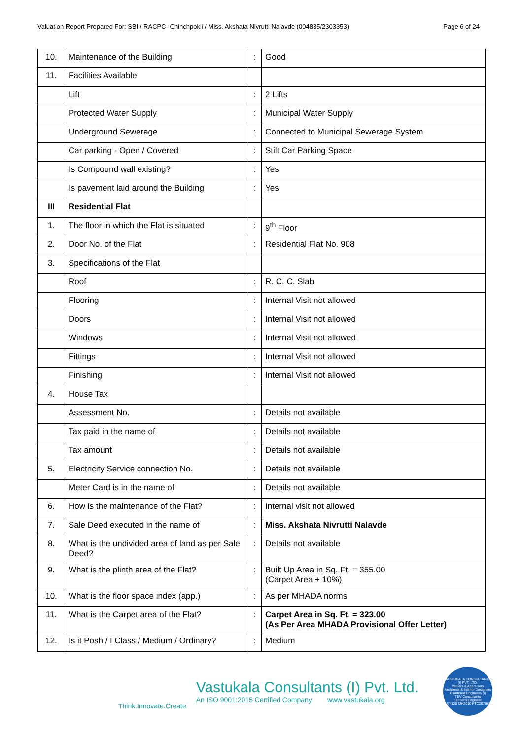Valuation Report Prepared For: SBI / RACPC- Chinchpokli / Miss. Akshata Nivrutti Nalavde (004835/2303353) Page 6 of 24
| 10. | Maintenance of the Building | : | Good |
| 11. | Facilities Available | | |
| | Lift | : | 2 Lifts |
| | Protected Water Supply | : | Municipal Water Supply |
| | Underground Sewerage | : | Connected to Municipal Sewerage System |
| | Car parking - Open / Covered | : | Stilt Car Parking Space |
| | Is Compound wall existing? | : | Yes |
| | Is pavement laid around the Building | : | Yes |
| III | Residential Flat | | |
| 1. | The floor in which the Flat is situated | : | 9<sup>th</sup> Floor |
| 2. | Door No. of the Flat | : | Residential Flat No. 908 |
| 3. | Specifications of the Flat | | |
| | Roof | : | R. C. C. Slab |
| | Flooring | : | Internal Visit not allowed |
| | Doors | : | Internal Visit not allowed |
| | Windows | : | Internal Visit not allowed |
| | Fittings | : | Internal Visit not allowed |
| | Finishing | : | Internal Visit not allowed |
| 4. | House Tax | | |
| | Assessment No. | : | Details not available |
| | Tax paid in the name of | : | Details not available |
| | Tax amount | : | Details not available |
| 5. | Electricity Service connection No. | : | Details not available |
| | Meter Card is in the name of | : | Details not available |
| 6. | How is the maintenance of the Flat? | : | Internal visit not allowed |
| 7. | Sale Deed executed in the name of | : | Miss. Akshata Nivrutti Nalavde |
| 8. | What is the undivided area of land as per Sale Deed? | : | Details not available |
| 9. | What is the plinth area of the Flat? | : | Built Up Area in Sq. Ft. = 355.00 (Carpet Area + 10%) |
| 10. | What is the floor space index (app.) | : | As per MHADA norms |
| 11. | What is the Carpet area of the Flat? | : | Carpet Area in Sq. Ft. = 323.00 (As Per Area MHADA Provisional Offer Letter) |
| 12. | Is it Posh / I Class / Medium / Ordinary? | : | Medium |
Think.Innovate.Create
Vastukala Consultants (I) Pvt. Ltd.
An ISO 9001:2015 Certified Company www.vastukala.org
VASTUKALA CONSULTANTS (I) PVT. LTD.
Valuers & Appraisers
Architects & Interior Designers
Chartered Engineers (I)
TEV Consultants
Lender's Engineer
U74120 MH2010 PTC207869